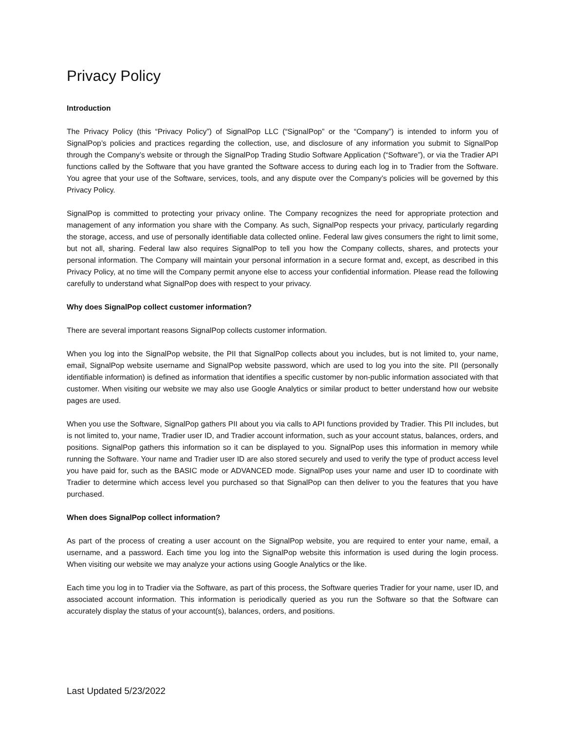Privacy Policy
Introduction
The Privacy Policy (this “Privacy Policy”) of SignalPop LLC (“SignalPop” or the “Company”) is intended to inform you of SignalPop’s policies and practices regarding the collection, use, and disclosure of any information you submit to SignalPop through the Company’s website or through the SignalPop Trading Studio Software Application (“Software”), or via the Tradier API functions called by the Software that you have granted the Software access to during each log in to Tradier from the Software. You agree that your use of the Software, services, tools, and any dispute over the Company’s policies will be governed by this Privacy Policy.
SignalPop is committed to protecting your privacy online. The Company recognizes the need for appropriate protection and management of any information you share with the Company. As such, SignalPop respects your privacy, particularly regarding the storage, access, and use of personally identifiable data collected online. Federal law gives consumers the right to limit some, but not all, sharing. Federal law also requires SignalPop to tell you how the Company collects, shares, and protects your personal information. The Company will maintain your personal information in a secure format and, except, as described in this Privacy Policy, at no time will the Company permit anyone else to access your confidential information. Please read the following carefully to understand what SignalPop does with respect to your privacy.
Why does SignalPop collect customer information?
There are several important reasons SignalPop collects customer information.
When you log into the SignalPop website, the PII that SignalPop collects about you includes, but is not limited to, your name, email, SignalPop website username and SignalPop website password, which are used to log you into the site. PII (personally identifiable information) is defined as information that identifies a specific customer by non-public information associated with that customer. When visiting our website we may also use Google Analytics or similar product to better understand how our website pages are used.
When you use the Software, SignalPop gathers PII about you via calls to API functions provided by Tradier. This PII includes, but is not limited to, your name, Tradier user ID, and Tradier account information, such as your account status, balances, orders, and positions. SignalPop gathers this information so it can be displayed to you. SignalPop uses this information in memory while running the Software. Your name and Tradier user ID are also stored securely and used to verify the type of product access level you have paid for, such as the BASIC mode or ADVANCED mode. SignalPop uses your name and user ID to coordinate with Tradier to determine which access level you purchased so that SignalPop can then deliver to you the features that you have purchased.
When does SignalPop collect information?
As part of the process of creating a user account on the SignalPop website, you are required to enter your name, email, a username, and a password. Each time you log into the SignalPop website this information is used during the login process. When visiting our website we may analyze your actions using Google Analytics or the like.
Each time you log in to Tradier via the Software, as part of this process, the Software queries Tradier for your name, user ID, and associated account information. This information is periodically queried as you run the Software so that the Software can accurately display the status of your account(s), balances, orders, and positions.
Last Updated 5/23/2022